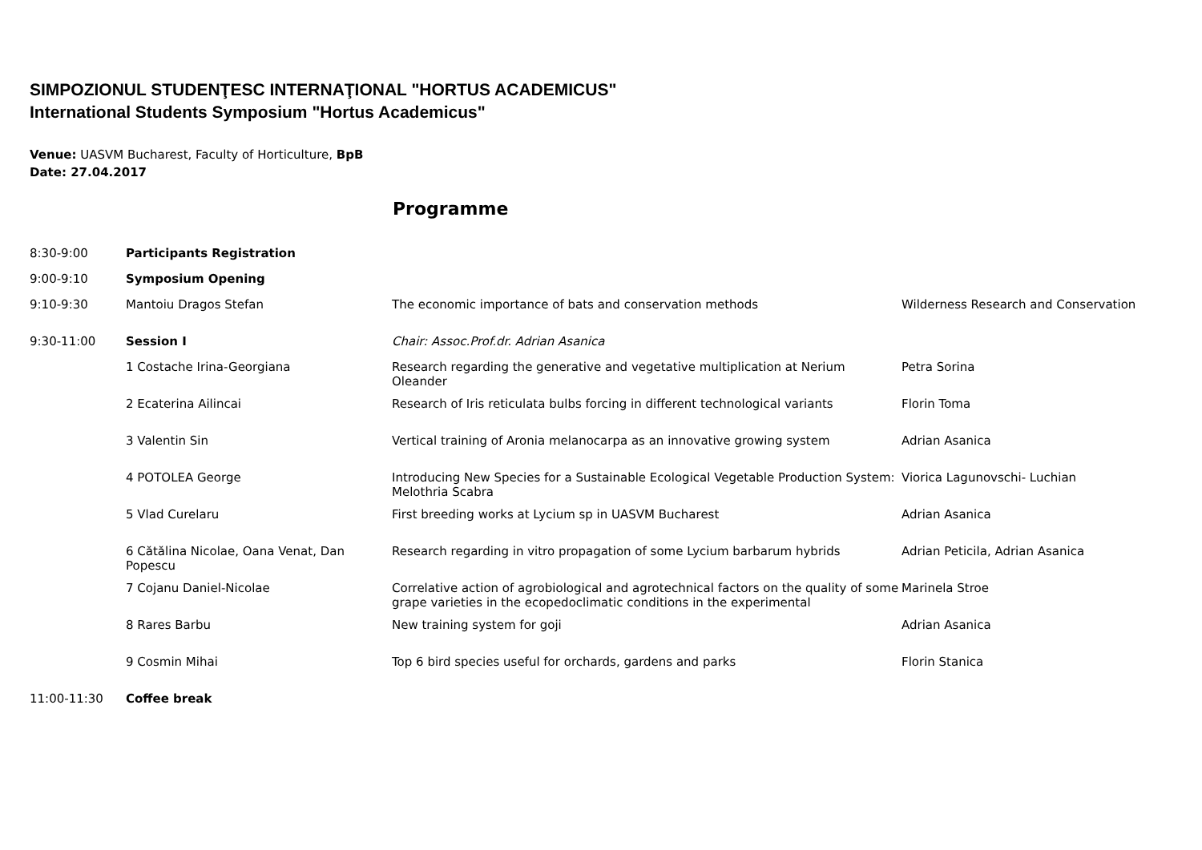SIMPOZIONUL STUDENŢESC INTERNAŢIONAL "HORTUS ACADEMICUS"
International Students Symposium "Hortus Academicus"
Venue: UASVM Bucharest, Faculty of Horticulture, BpB
Date: 27.04.2017
Programme
| 8:30-9:00 | Participants Registration | | |
| 9:00-9:10 | Symposium Opening | | |
| 9:10-9:30 | Mantoiu Dragos Stefan | The economic importance of bats and conservation methods | Wilderness Research and Conservation |
| 9:30-11:00 | Session I | Chair: Assoc.Prof.dr. Adrian Asanica | |
| | 1 Costache Irina-Georgiana | Research regarding the generative and vegetative multiplication at Nerium Oleander | Petra Sorina |
| | 2 Ecaterina Ailincai | Research of Iris reticulata bulbs forcing in different technological variants | Florin Toma |
| | 3 Valentin Sin | Vertical training of Aronia melanocarpa as an innovative growing system | Adrian Asanica |
| | 4 POTOLEA George | Introducing New Species for a Sustainable Ecological Vegetable Production System: Melothria Scabra | Viorica Lagunovschi- Luchian |
| | 5 Vlad Curelaru | First breeding works at Lycium sp in UASVM Bucharest | Adrian Asanica |
| | 6 Cătălina Nicolae, Oana Venat, Dan Popescu | Research regarding in vitro propagation of some Lycium barbarum hybrids | Adrian Peticila, Adrian Asanica |
| | 7 Cojanu Daniel-Nicolae | Correlative action of agrobiological and agrotechnical factors on the quality of some grape varieties in the ecopedoclimatic conditions in the experimental | Marinela Stroe |
| | 8 Rares Barbu | New training system for goji | Adrian Asanica |
| | 9 Cosmin Mihai | Top 6 bird species useful for orchards, gardens and parks | Florin Stanica |
| 11:00-11:30 | Coffee break | | |